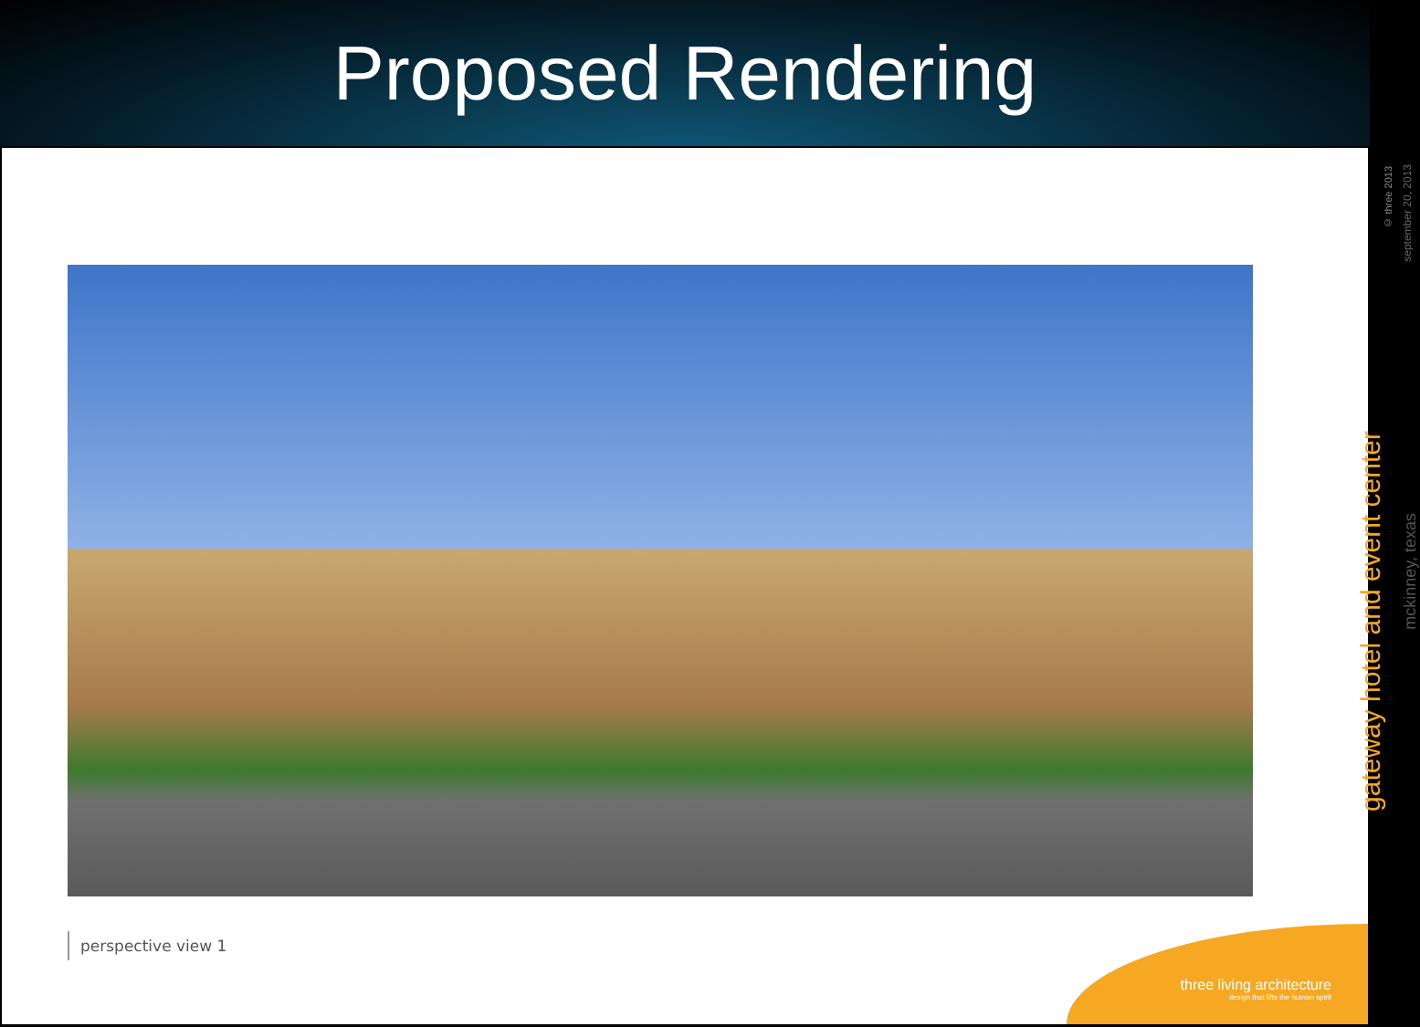Proposed Rendering
perspective view 1
© three 2013
september 20, 2013
gateway hotel and event center
mckinney, texas
three living architecture
design that lifts the human spirit